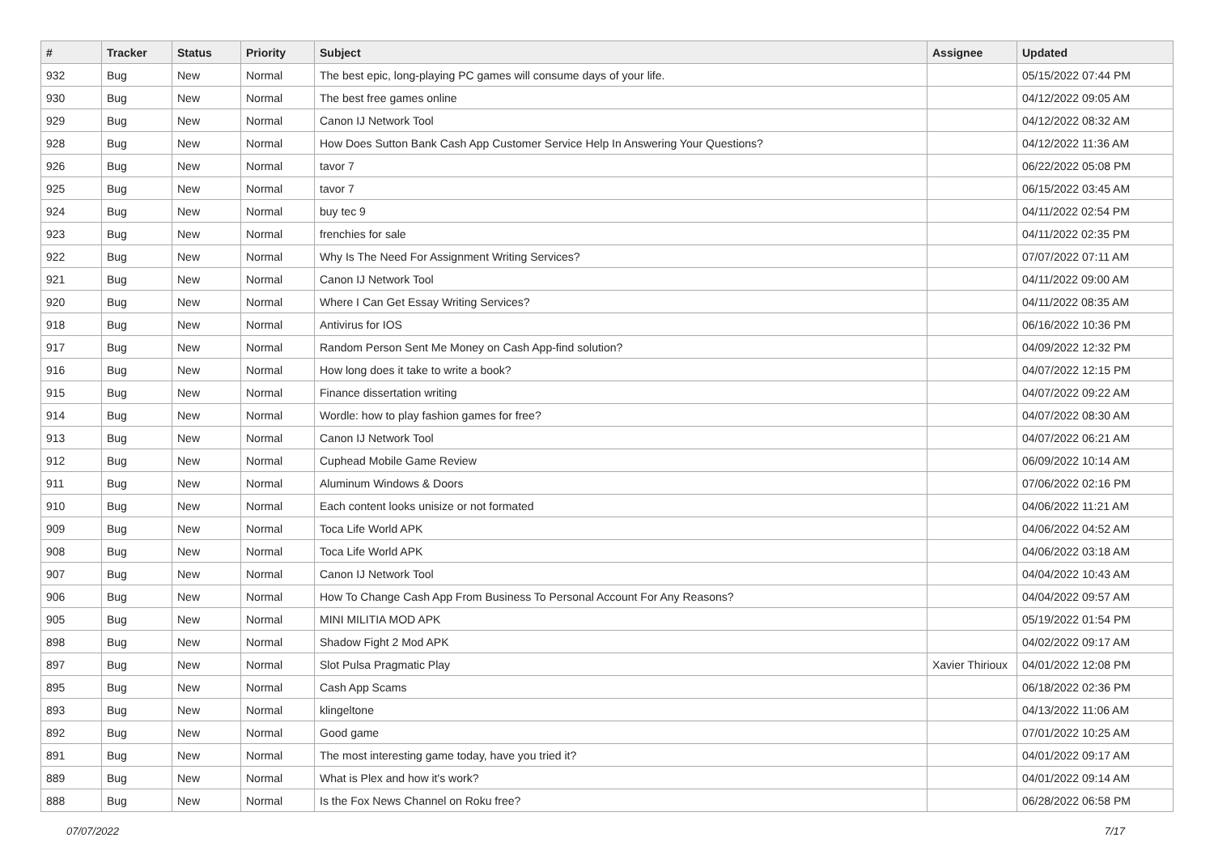| # | Tracker | Status | Priority | Subject | Assignee | Updated |
| --- | --- | --- | --- | --- | --- | --- |
| 932 | Bug | New | Normal | The best epic, long-playing PC games will consume days of your life. | | 05/15/2022 07:44 PM |
| 930 | Bug | New | Normal | The best free games online | | 04/12/2022 09:05 AM |
| 929 | Bug | New | Normal | Canon IJ Network Tool | | 04/12/2022 08:32 AM |
| 928 | Bug | New | Normal | How Does Sutton Bank Cash App Customer Service Help In Answering Your Questions? | | 04/12/2022 11:36 AM |
| 926 | Bug | New | Normal | tavor 7 | | 06/22/2022 05:08 PM |
| 925 | Bug | New | Normal | tavor 7 | | 06/15/2022 03:45 AM |
| 924 | Bug | New | Normal | buy tec 9 | | 04/11/2022 02:54 PM |
| 923 | Bug | New | Normal | frenchies for sale | | 04/11/2022 02:35 PM |
| 922 | Bug | New | Normal | Why Is The Need For Assignment Writing Services? | | 07/07/2022 07:11 AM |
| 921 | Bug | New | Normal | Canon IJ Network Tool | | 04/11/2022 09:00 AM |
| 920 | Bug | New | Normal | Where I Can Get Essay Writing Services? | | 04/11/2022 08:35 AM |
| 918 | Bug | New | Normal | Antivirus for IOS | | 06/16/2022 10:36 PM |
| 917 | Bug | New | Normal | Random Person Sent Me Money on Cash App-find solution? | | 04/09/2022 12:32 PM |
| 916 | Bug | New | Normal | How long does it take to write a book? | | 04/07/2022 12:15 PM |
| 915 | Bug | New | Normal | Finance dissertation writing | | 04/07/2022 09:22 AM |
| 914 | Bug | New | Normal | Wordle: how to play fashion games for free? | | 04/07/2022 08:30 AM |
| 913 | Bug | New | Normal | Canon IJ Network Tool | | 04/07/2022 06:21 AM |
| 912 | Bug | New | Normal | Cuphead Mobile Game Review | | 06/09/2022 10:14 AM |
| 911 | Bug | New | Normal | Aluminum Windows & Doors | | 07/06/2022 02:16 PM |
| 910 | Bug | New | Normal | Each content looks unisize or not formated | | 04/06/2022 11:21 AM |
| 909 | Bug | New | Normal | Toca Life World APK | | 04/06/2022 04:52 AM |
| 908 | Bug | New | Normal | Toca Life World APK | | 04/06/2022 03:18 AM |
| 907 | Bug | New | Normal | Canon IJ Network Tool | | 04/04/2022 10:43 AM |
| 906 | Bug | New | Normal | How To Change Cash App From Business To Personal Account For Any Reasons? | | 04/04/2022 09:57 AM |
| 905 | Bug | New | Normal | MINI MILITIA MOD APK | | 05/19/2022 01:54 PM |
| 898 | Bug | New | Normal | Shadow Fight 2 Mod APK | | 04/02/2022 09:17 AM |
| 897 | Bug | New | Normal | Slot Pulsa Pragmatic Play | Xavier Thirioux | 04/01/2022 12:08 PM |
| 895 | Bug | New | Normal | Cash App Scams | | 06/18/2022 02:36 PM |
| 893 | Bug | New | Normal | klingeltone | | 04/13/2022 11:06 AM |
| 892 | Bug | New | Normal | Good game | | 07/01/2022 10:25 AM |
| 891 | Bug | New | Normal | The most interesting game today, have you tried it? | | 04/01/2022 09:17 AM |
| 889 | Bug | New | Normal | What is Plex and how it's work? | | 04/01/2022 09:14 AM |
| 888 | Bug | New | Normal | Is the Fox News Channel on Roku free? | | 06/28/2022 06:58 PM |
07/07/2022 7/17